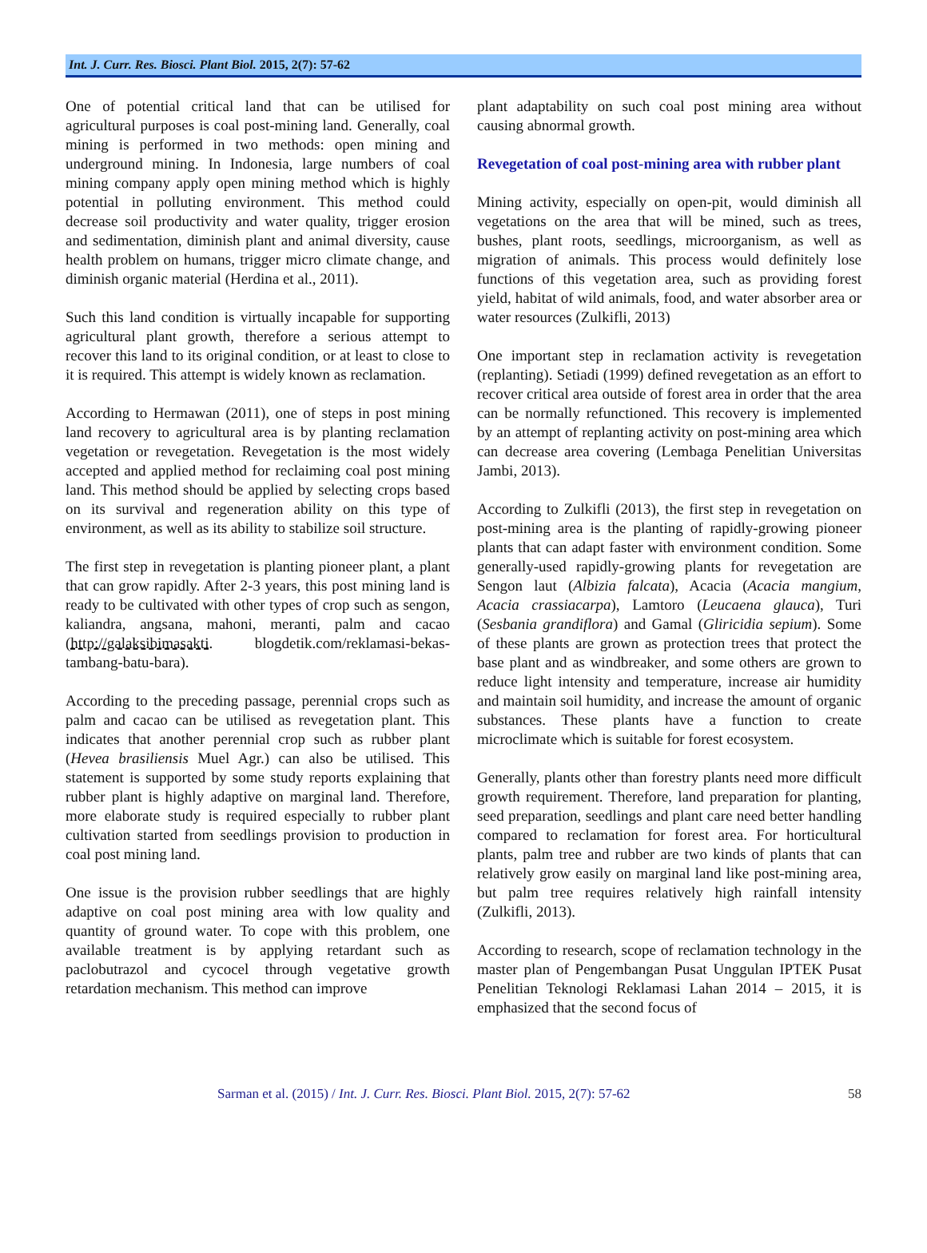Int. J. Curr. Res. Biosci. Plant Biol. 2015, 2(7): 57-62
One of potential critical land that can be utilised for agricultural purposes is coal post-mining land. Generally, coal mining is performed in two methods: open mining and underground mining. In Indonesia, large numbers of coal mining company apply open mining method which is highly potential in polluting environment. This method could decrease soil productivity and water quality, trigger erosion and sedimentation, diminish plant and animal diversity, cause health problem on humans, trigger micro climate change, and diminish organic material (Herdina et al., 2011).
Such this land condition is virtually incapable for supporting agricultural plant growth, therefore a serious attempt to recover this land to its original condition, or at least to close to it is required. This attempt is widely known as reclamation.
According to Hermawan (2011), one of steps in post mining land recovery to agricultural area is by planting reclamation vegetation or revegetation. Revegetation is the most widely accepted and applied method for reclaiming coal post mining land. This method should be applied by selecting crops based on its survival and regeneration ability on this type of environment, as well as its ability to stabilize soil structure.
The first step in revegetation is planting pioneer plant, a plant that can grow rapidly. After 2-3 years, this post mining land is ready to be cultivated with other types of crop such as sengon, kaliandra, angsana, mahoni, meranti, palm and cacao (http://galaksibimasakti. blogdetik.com/reklamasi-bekas-tambang-batu-bara).
According to the preceding passage, perennial crops such as palm and cacao can be utilised as revegetation plant. This indicates that another perennial crop such as rubber plant (Hevea brasiliensis Muel Agr.) can also be utilised. This statement is supported by some study reports explaining that rubber plant is highly adaptive on marginal land. Therefore, more elaborate study is required especially to rubber plant cultivation started from seedlings provision to production in coal post mining land.
One issue is the provision rubber seedlings that are highly adaptive on coal post mining area with low quality and quantity of ground water. To cope with this problem, one available treatment is by applying retardant such as paclobutrazol and cycocel through vegetative growth retardation mechanism. This method can improve
plant adaptability on such coal post mining area without causing abnormal growth.
Revegetation of coal post-mining area with rubber plant
Mining activity, especially on open-pit, would diminish all vegetations on the area that will be mined, such as trees, bushes, plant roots, seedlings, microorganism, as well as migration of animals. This process would definitely lose functions of this vegetation area, such as providing forest yield, habitat of wild animals, food, and water absorber area or water resources (Zulkifli, 2013)
One important step in reclamation activity is revegetation (replanting). Setiadi (1999) defined revegetation as an effort to recover critical area outside of forest area in order that the area can be normally refunctioned. This recovery is implemented by an attempt of replanting activity on post-mining area which can decrease area covering (Lembaga Penelitian Universitas Jambi, 2013).
According to Zulkifli (2013), the first step in revegetation on post-mining area is the planting of rapidly-growing pioneer plants that can adapt faster with environment condition. Some generally-used rapidly-growing plants for revegetation are Sengon laut (Albizia falcata), Acacia (Acacia mangium, Acacia crassiacarpa), Lamtoro (Leucaena glauca), Turi (Sesbania grandiflora) and Gamal (Gliricidia sepium). Some of these plants are grown as protection trees that protect the base plant and as windbreaker, and some others are grown to reduce light intensity and temperature, increase air humidity and maintain soil humidity, and increase the amount of organic substances. These plants have a function to create microclimate which is suitable for forest ecosystem.
Generally, plants other than forestry plants need more difficult growth requirement. Therefore, land preparation for planting, seed preparation, seedlings and plant care need better handling compared to reclamation for forest area. For horticultural plants, palm tree and rubber are two kinds of plants that can relatively grow easily on marginal land like post-mining area, but palm tree requires relatively high rainfall intensity (Zulkifli, 2013).
According to research, scope of reclamation technology in the master plan of Pengembangan Pusat Unggulan IPTEK Pusat Penelitian Teknologi Reklamasi Lahan 2014 – 2015, it is emphasized that the second focus of
Sarman et al. (2015) / Int. J. Curr. Res. Biosci. Plant Biol. 2015, 2(7): 57-62 58